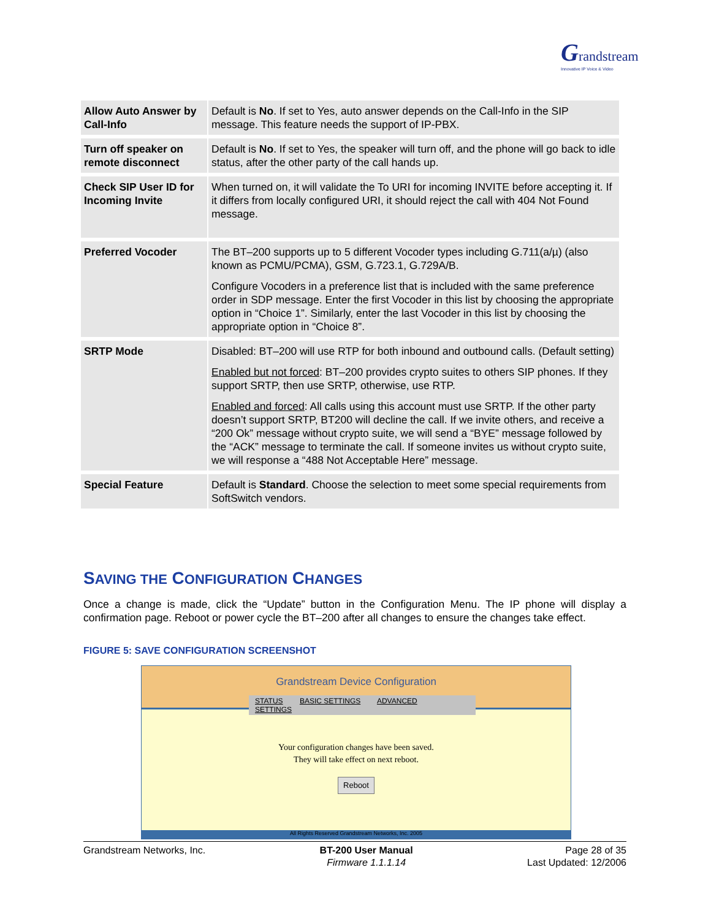Grandstream
Innovative IP Voice & Video
| Allow Auto Answer by Call-Info | Default is No . If set to Yes, auto answer depends on the Call-Info in the SIP message. This feature needs the support of IP-PBX. |
| Turn off speaker on remote disconnect | Default is No . If set to Yes, the speaker will turn off, and the phone will go back to idle status, after the other party of the call hands up. |
| Check SIP User ID for Incoming Invite | When turned on, it will validate the To URI for incoming INVITE before accepting it. If it differs from locally configured URI, it should reject the call with 404 Not Found message. |
| Preferred Vocoder | The BT–200 supports up to 5 different Vocoder types including G.711(a/µ) (also known as PCMU/PCMA), GSM, G.723.1, G.729A/B. Configure Vocoders in a preference list that is included with the same preference order in SDP message. Enter the first Vocoder in this list by choosing the appropriate option in “Choice 1”. Similarly, enter the last Vocoder in this list by choosing the appropriate option in “Choice 8”. |
| SRTP Mode | Disabled: BT–200 will use RTP for both inbound and outbound calls. (Default setting) Enabled but not forced : BT–200 provides crypto suites to others SIP phones. If they support SRTP, then use SRTP, otherwise, use RTP. Enabled and forced : All calls using this account must use SRTP. If the other party doesn’t support SRTP, BT200 will decline the call. If we invite others, and receive a “200 Ok” message without crypto suite, we will send a “BYE” message followed by the “ACK” message to terminate the call. If someone invites us without crypto suite, we will response a “488 Not Acceptable Here” message. |
| Special Feature | Default is Standard . Choose the selection to meet some special requirements from SoftSwitch vendors. |
SAVING THE CONFIGURATION CHANGES
Once a change is made, click the “Update” button in the Configuration Menu. The IP phone will display a confirmation page. Reboot or power cycle the BT–200 after all changes to ensure the changes take effect.
FIGURE 5: SAVE CONFIGURATION SCREENSHOT
Grandstream Device Configuration
STATUS BASIC SETTINGS ADVANCED SETTINGS
Your configuration changes have been saved.
They will take effect on next reboot.
Reboot
All Rights Reserved Grandstream Networks, Inc. 2005
Grandstream Networks, Inc. BT-200 User Manual
Firmware 1.1.1.14
Page 28 of 35
Last Updated: 12/2006